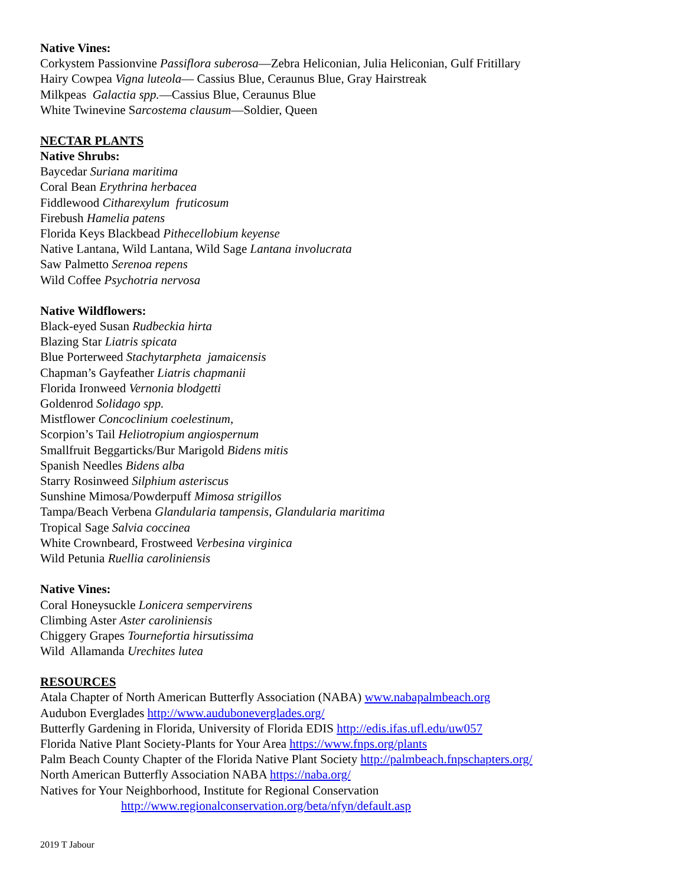Native Vines:
Corkystem Passionvine Passiflora suberosa—Zebra Heliconian, Julia Heliconian, Gulf Fritillary
Hairy Cowpea Vigna luteola— Cassius Blue, Ceraunus Blue, Gray Hairstreak
Milkpeas Galactia spp.—Cassius Blue, Ceraunus Blue
White Twinevine Sarcostema clausum—Soldier, Queen
NECTAR PLANTS
Native Shrubs:
Baycedar Suriana maritima
Coral Bean Erythrina herbacea
Fiddlewood Citharexylum fruticosum
Firebush Hamelia patens
Florida Keys Blackbead Pithecellobium keyense
Native Lantana, Wild Lantana, Wild Sage Lantana involucrata
Saw Palmetto Serenoa repens
Wild Coffee Psychotria nervosa
Native Wildflowers:
Black-eyed Susan Rudbeckia hirta
Blazing Star Liatris spicata
Blue Porterweed Stachytarpheta jamaicensis
Chapman’s Gayfeather Liatris chapmanii
Florida Ironweed Vernonia blodgetti
Goldenrod Solidago spp.
Mistflower Concoclinium coelestinum,
Scorpion’s Tail Heliotropium angiospernum
Smallfruit Beggarticks/Bur Marigold Bidens mitis
Spanish Needles Bidens alba
Starry Rosinweed Silphium asteriscus
Sunshine Mimosa/Powderpuff Mimosa strigillos
Tampa/Beach Verbena Glandularia tampensis, Glandularia maritima
Tropical Sage Salvia coccinea
White Crownbeard, Frostweed Verbesina virginica
Wild Petunia Ruellia caroliniensis
Native Vines:
Coral Honeysuckle Lonicera sempervirens
Climbing Aster Aster caroliniensis
Chiggery Grapes Tournefortia hirsutissima
Wild Allamanda Urechites lutea
RESOURCES
Atala Chapter of North American Butterfly Association (NABA) www.nabapalmbeach.org
Audubon Everglades http://www.auduboneverglades.org/
Butterfly Gardening in Florida, University of Florida EDIS http://edis.ifas.ufl.edu/uw057
Florida Native Plant Society-Plants for Your Area https://www.fnps.org/plants
Palm Beach County Chapter of the Florida Native Plant Society http://palmbeach.fnpschapters.org/
North American Butterfly Association NABA https://naba.org/
Natives for Your Neighborhood, Institute for Regional Conservation
http://www.regionalconservation.org/beta/nfyn/default.asp
2019 T Jabour